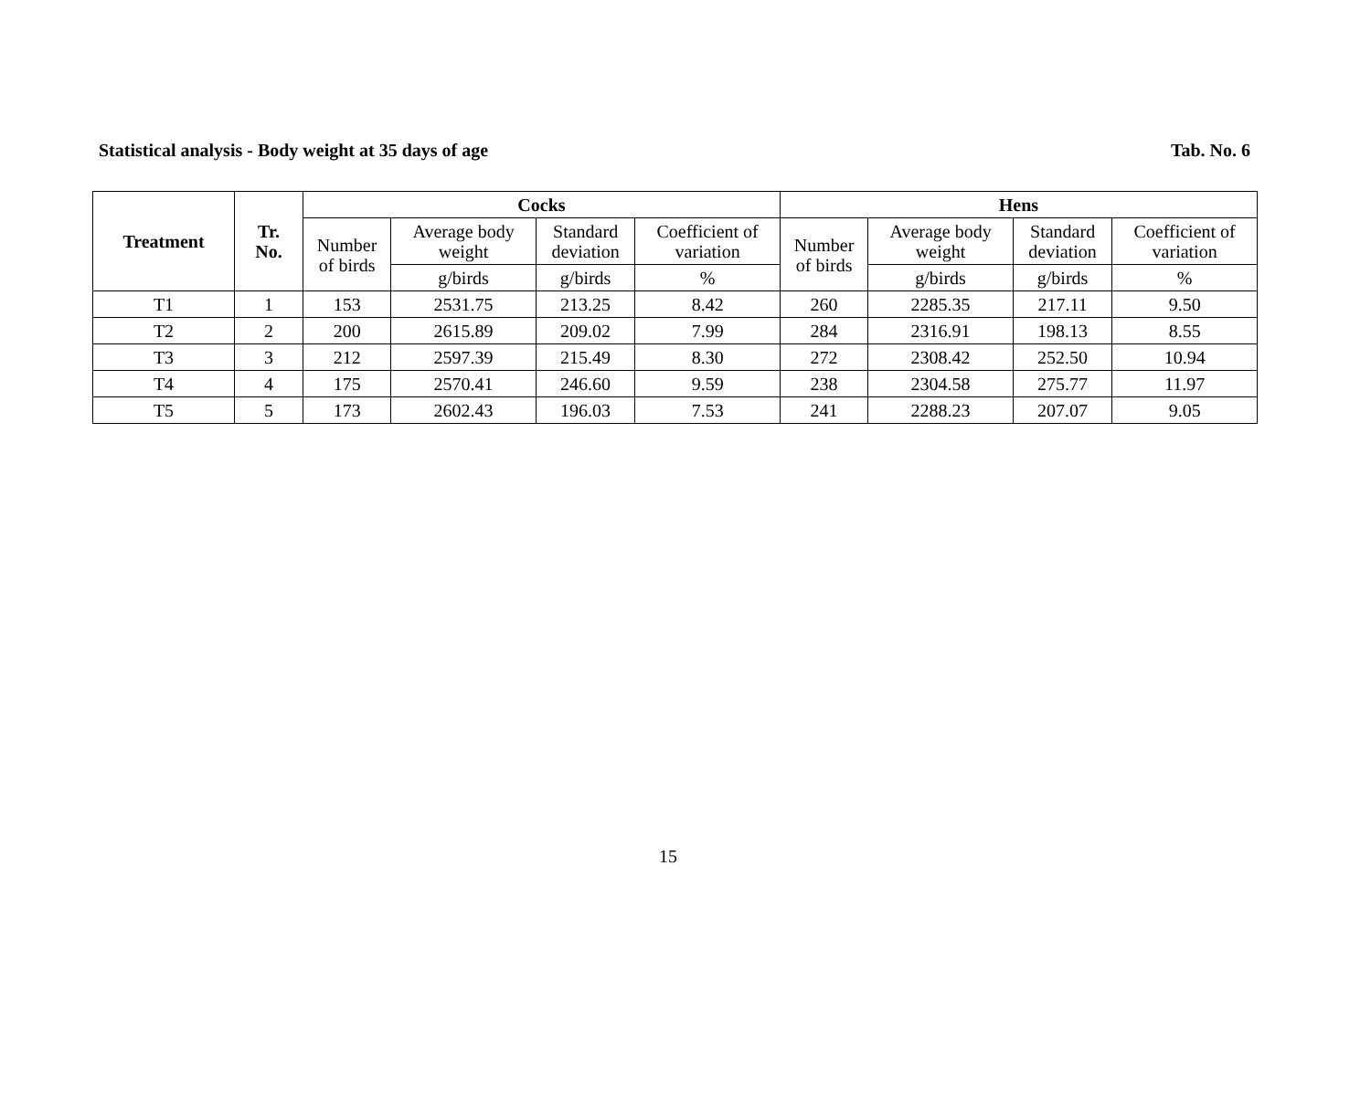Statistical analysis - Body weight at 35 days of age Tab. No. 6
| Treatment | Tr. No. | Cocks | | | | Hens | | | |
| --- | --- | --- | --- | --- | --- | --- | --- | --- | --- |
| | | Number of birds | Average body weight | Standard deviation | Coefficient of variation | Number of birds | Average body weight | Standard deviation | Coefficient of variation |
| | | | g/birds | g/birds | % | | g/birds | g/birds | % |
| T1 | 1 | 153 | 2531.75 | 213.25 | 8.42 | 260 | 2285.35 | 217.11 | 9.50 |
| T2 | 2 | 200 | 2615.89 | 209.02 | 7.99 | 284 | 2316.91 | 198.13 | 8.55 |
| T3 | 3 | 212 | 2597.39 | 215.49 | 8.30 | 272 | 2308.42 | 252.50 | 10.94 |
| T4 | 4 | 175 | 2570.41 | 246.60 | 9.59 | 238 | 2304.58 | 275.77 | 11.97 |
| T5 | 5 | 173 | 2602.43 | 196.03 | 7.53 | 241 | 2288.23 | 207.07 | 9.05 |
15